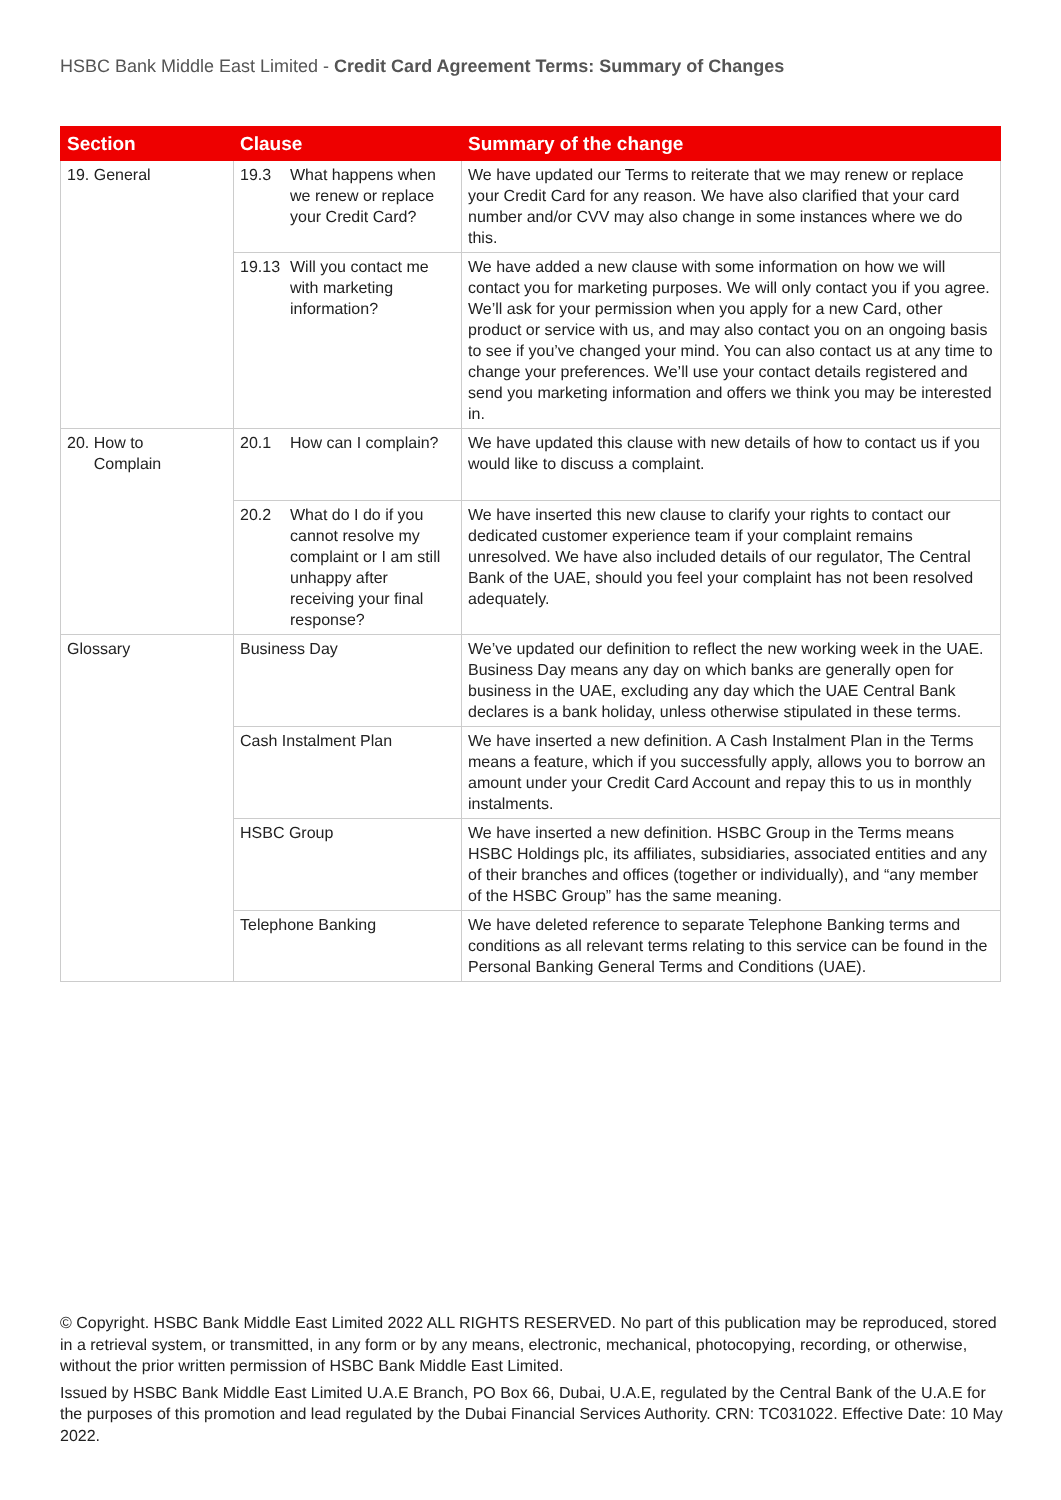HSBC Bank Middle East Limited - Credit Card Agreement Terms: Summary of Changes
| Section | Clause | Summary of the change |
| --- | --- | --- |
| 19. General | 19.3 What happens when we renew or replace your Credit Card? | We have updated our Terms to reiterate that we may renew or replace your Credit Card for any reason. We have also clarified that your card number and/or CVV may also change in some instances where we do this. |
| | 19.13 Will you contact me with marketing information? | We have added a new clause with some information on how we will contact you for marketing purposes. We will only contact you if you agree. We’ll ask for your permission when you apply for a new Card, other product or service with us, and may also contact you on an ongoing basis to see if you’ve changed your mind. You can also contact us at any time to change your preferences. We’ll use your contact details registered and send you marketing information and offers we think you may be interested in. |
| 20. How to Complain | 20.1 How can I complain? | We have updated this clause with new details of how to contact us if you would like to discuss a complaint. |
| | 20.2 What do I do if you cannot resolve my complaint or I am still unhappy after receiving your final response? | We have inserted this new clause to clarify your rights to contact our dedicated customer experience team if your complaint remains unresolved. We have also included details of our regulator, The Central Bank of the UAE, should you feel your complaint has not been resolved adequately. |
| Glossary | Business Day | We’ve updated our definition to reflect the new working week in the UAE. Business Day means any day on which banks are generally open for business in the UAE, excluding any day which the UAE Central Bank declares is a bank holiday, unless otherwise stipulated in these terms. |
| | Cash Instalment Plan | We have inserted a new definition. A Cash Instalment Plan in the Terms means a feature, which if you successfully apply, allows you to borrow an amount under your Credit Card Account and repay this to us in monthly instalments. |
| | HSBC Group | We have inserted a new definition. HSBC Group in the Terms means HSBC Holdings plc, its affiliates, subsidiaries, associated entities and any of their branches and offices (together or individually), and “any member of the HSBC Group” has the same meaning. |
| | Telephone Banking | We have deleted reference to separate Telephone Banking terms and conditions as all relevant terms relating to this service can be found in the Personal Banking General Terms and Conditions (UAE). |
© Copyright. HSBC Bank Middle East Limited 2022 ALL RIGHTS RESERVED. No part of this publication may be reproduced, stored in a retrieval system, or transmitted, in any form or by any means, electronic, mechanical, photocopying, recording, or otherwise, without the prior written permission of HSBC Bank Middle East Limited.
Issued by HSBC Bank Middle East Limited U.A.E Branch, PO Box 66, Dubai, U.A.E, regulated by the Central Bank of the U.A.E for the purposes of this promotion and lead regulated by the Dubai Financial Services Authority. CRN: TC031022. Effective Date: 10 May 2022.